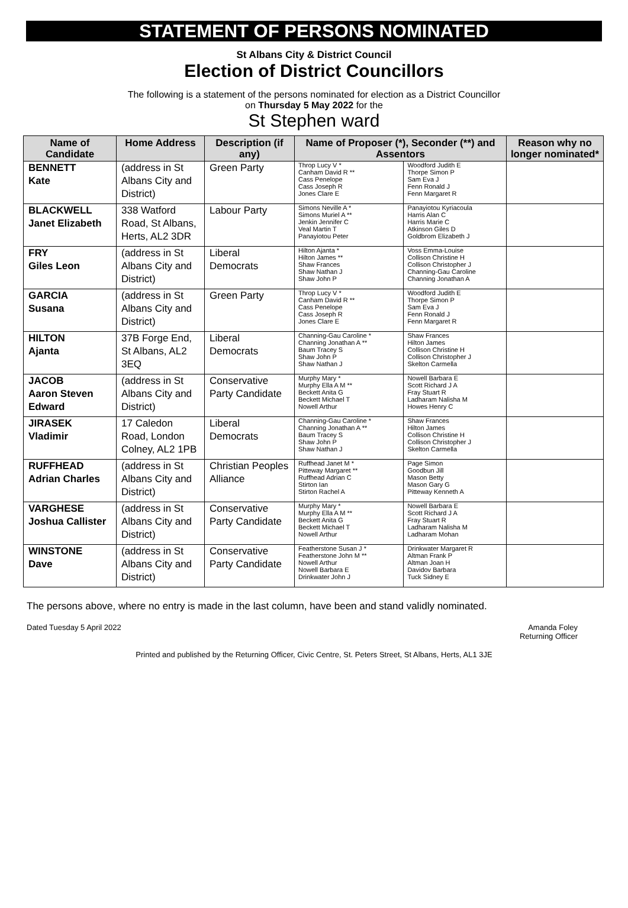STATEMENT OF PERSONS NOMINATED
St Albans City & District Council
Election of District Councillors
The following is a statement of the persons nominated for election as a District Councillor
on Thursday 5 May 2022 for the
St Stephen ward
| Name of Candidate | Home Address | Description (if any) | Name of Proposer (*), Seconder (**) and Assentors | | Reason why no longer nominated* |
| --- | --- | --- | --- | --- | --- |
| BENNETT Kate | (address in St Albans City and District) | Green Party | Throp Lucy V * Canham David R ** Cass Penelope Cass Joseph R Jones Clare E | Woodford Judith E Thorpe Simon P Sam Eva J Fenn Ronald J Fenn Margaret R | |
| BLACKWELL Janet Elizabeth | 338 Watford Road, St Albans, Herts, AL2 3DR | Labour Party | Simons Neville A * Simons Muriel A ** Jenkin Jennifer C Veal Martin T Panayiotou Peter | Panayiotou Kyriacoula Harris Alan C Harris Marie C Atkinson Giles D Goldbrom Elizabeth J | |
| FRY Giles Leon | (address in St Albans City and District) | Liberal Democrats | Hilton Ajanta * Hilton James ** Shaw Frances Shaw Nathan J Shaw John P | Voss Emma-Louise Collison Christine H Collison Christopher J Channing-Gau Caroline Channing Jonathan A | |
| GARCIA Susana | (address in St Albans City and District) | Green Party | Throp Lucy V * Canham David R ** Cass Penelope Cass Joseph R Jones Clare E | Woodford Judith E Thorpe Simon P Sam Eva J Fenn Ronald J Fenn Margaret R | |
| HILTON Ajanta | 37B Forge End, St Albans, AL2 3EQ | Liberal Democrats | Channing-Gau Caroline * Channing Jonathan A ** Baum Tracey S Shaw John P Shaw Nathan J | Shaw Frances Hilton James Collison Christine H Collison Christopher J Skelton Carmella | |
| JACOB Aaron Steven Edward | (address in St Albans City and District) | Conservative Party Candidate | Murphy Mary * Murphy Ella A M ** Beckett Anita G Beckett Michael T Nowell Arthur | Nowell Barbara E Scott Richard J A Fray Stuart R Ladharam Nalisha M Howes Henry C | |
| JIRASEK Vladimir | 17 Caledon Road, London Colney, AL2 1PB | Liberal Democrats | Channing-Gau Caroline * Channing Jonathan A ** Baum Tracey S Shaw John P Shaw Nathan J | Shaw Frances Hilton James Collison Christine H Collison Christopher J Skelton Carmella | |
| RUFFHEAD Adrian Charles | (address in St Albans City and District) | Christian Peoples Alliance | Ruffhead Janet M * Pitteway Margaret ** Ruffhead Adrian C Stirton Ian Stirton Rachel A | Page Simon Goodbun Jill Mason Betty Mason Gary G Pitteway Kenneth A | |
| VARGHESE Joshua Callister | (address in St Albans City and District) | Conservative Party Candidate | Murphy Mary * Murphy Ella A M ** Beckett Anita G Beckett Michael T Nowell Arthur | Nowell Barbara E Scott Richard J A Fray Stuart R Ladharam Nalisha M Ladharam Mohan | |
| WINSTONE Dave | (address in St Albans City and District) | Conservative Party Candidate | Featherstone Susan J * Featherstone John M ** Nowell Arthur Nowell Barbara E Drinkwater John J | Drinkwater Margaret R Altman Frank P Altman Joan H Davidov Barbara Tuck Sidney E | |
The persons above, where no entry is made in the last column, have been and stand validly nominated.
Dated Tuesday 5 April 2022 Amanda Foley
Returning Officer
Printed and published by the Returning Officer, Civic Centre, St. Peters Street, St Albans, Herts, AL1 3JE